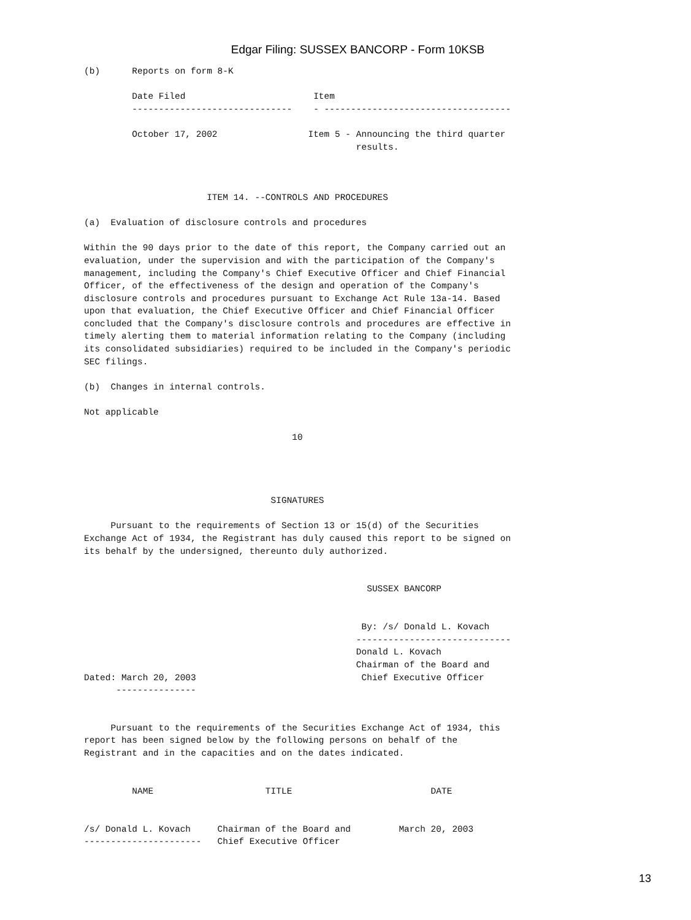Edgar Filing: SUSSEX BANCORP - Form 10KSB
(b)      Reports on form 8-K

         Date Filed                        Item
         ------------------------------    - -----------------------------------

         October 17, 2002                 Item 5 - Announcing the third quarter
                                                   results.



                       ITEM 14. --CONTROLS AND PROCEDURES

(a)  Evaluation of disclosure controls and procedures

Within the 90 days prior to the date of this report, the Company carried out an
evaluation, under the supervision and with the participation of the Company's
management, including the Company's Chief Executive Officer and Chief Financial
Officer, of the effectiveness of the design and operation of the Company's
disclosure controls and procedures pursuant to Exchange Act Rule 13a-14. Based
upon that evaluation, the Chief Executive Officer and Chief Financial Officer
concluded that the Company's disclosure controls and procedures are effective in
timely alerting them to material information relating to the Company (including
its consolidated subsidiaries) required to be included in the Company's periodic
SEC filings.

(b)  Changes in internal controls.

Not applicable

                                       10




                                   SIGNATURES

     Pursuant to the requirements of Section 13 or 15(d) of the Securities
Exchange Act of 1934, the Registrant has duly caused this report to be signed on
its behalf by the undersigned, thereunto duly authorized.


                                                     SUSSEX BANCORP


                                                    By: /s/ Donald L. Kovach
                                                   -----------------------------
                                                   Donald L. Kovach
                                                   Chairman of the Board and
Dated: March 20, 2003                               Chief Executive Officer
      ---------------


     Pursuant to the requirements of the Securities Exchange Act of 1934, this
report has been signed below by the following persons on behalf of the
Registrant and in the capacities and on the dates indicated.


         NAME                     TITLE                          DATE


/s/ Donald L. Kovach     Chairman of the Board and         March 20, 2003
----------------------   Chief Executive Officer
13